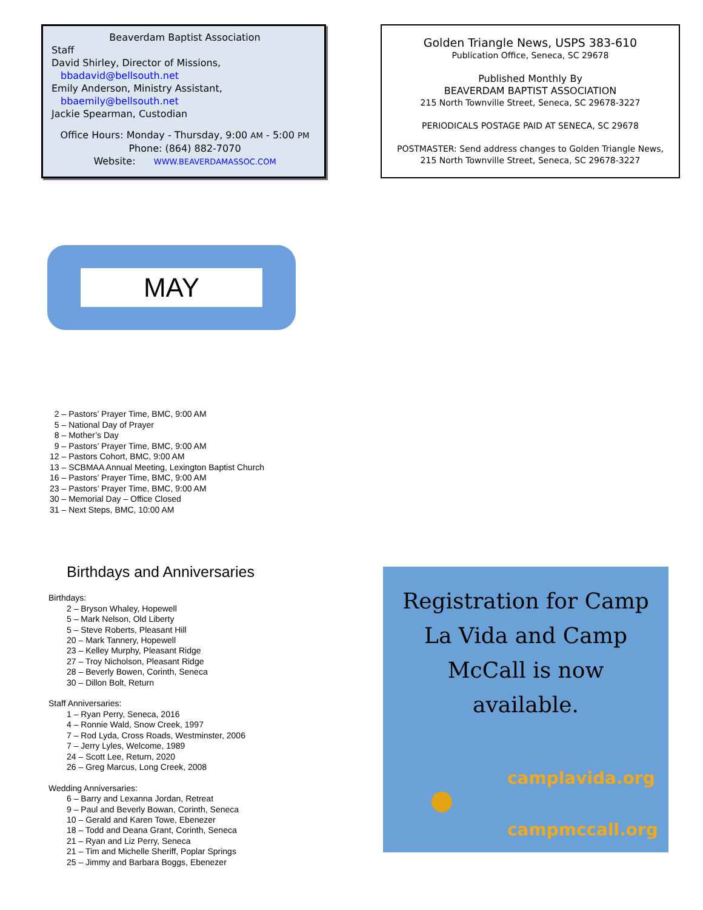Beaverdam Baptist Association
Staff
David Shirley, Director of Missions,
bbadavid@bellsouth.net
Emily Anderson, Ministry Assistant,
bbaemily@bellsouth.net
Jackie Spearman, Custodian
Office Hours: Monday - Thursday, 9:00 AM - 5:00 PM
Phone: (864) 882-7070
Website: WWW.BEAVERDAMASSOC.COM
Golden Triangle News, USPS 383-610
Publication Office, Seneca, SC 29678
Published Monthly By
BEAVERDAM BAPTIST ASSOCIATION
215 North Townville Street, Seneca, SC 29678-3227
PERIODICALS POSTAGE PAID AT SENECA, SC 29678
POSTMASTER: Send address changes to Golden Triangle News,
215 North Townville Street, Seneca, SC 29678-3227
MAY
2 – Pastors’ Prayer Time, BMC, 9:00 AM
5 – National Day of Prayer
8 – Mother’s Day
9 – Pastors’ Prayer Time, BMC, 9:00 AM
12 – Pastors Cohort, BMC, 9:00 AM
13 – SCBMAA Annual Meeting, Lexington Baptist Church
16 – Pastors’ Prayer Time, BMC, 9:00 AM
23 – Pastors’ Prayer Time, BMC, 9:00 AM
30 – Memorial Day – Office Closed
31 – Next Steps, BMC, 10:00 AM
Birthdays and Anniversaries
Birthdays:
2 – Bryson Whaley, Hopewell
5 – Mark Nelson, Old Liberty
5 – Steve Roberts, Pleasant Hill
20 – Mark Tannery, Hopewell
23 – Kelley Murphy, Pleasant Ridge
27 – Troy Nicholson, Pleasant Ridge
28 – Beverly Bowen, Corinth, Seneca
30 – Dillon Bolt, Return
Staff Anniversaries:
1 – Ryan Perry, Seneca, 2016
4 – Ronnie Wald, Snow Creek, 1997
7 – Rod Lyda, Cross Roads, Westminster, 2006
7 – Jerry Lyles, Welcome, 1989
24 – Scott Lee, Return, 2020
26 – Greg Marcus, Long Creek, 2008
Wedding Anniversaries:
6 – Barry and Lexanna Jordan, Retreat
9 – Paul and Beverly Bowan, Corinth, Seneca
10 – Gerald and Karen Towe, Ebenezer
18 – Todd and Deana Grant, Corinth, Seneca
21 – Ryan and Liz Perry, Seneca
21 – Tim and Michelle Sheriff, Poplar Springs
25 – Jimmy and Barbara Boggs, Ebenezer
Registration for Camp La Vida and Camp McCall is now available.
camplavida.org
campmccall.org